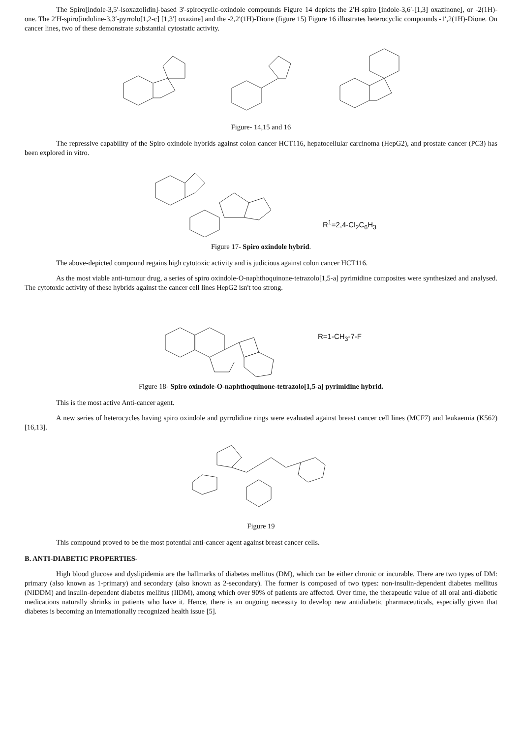The Spiro[indole-3,5′-isoxazolidin]-based 3'-spirocyclic-oxindole compounds Figure 14 depicts the 2′H-spiro [indole-3,6′-[1,3] oxazinone], or -2(1H)-one. The 2′H-spiro[indoline-3,3′-pyrrolo[1,2-c] [1,3′] oxazine] and the -2,2′(1H)-Dione (figure 15) Figure 16 illustrates heterocyclic compounds -1′,2(1H)-Dione. On cancer lines, two of these demonstrate substantial cytostatic activity.
Figure- 14,15 and 16
The repressive capability of the Spiro oxindole hybrids against colon cancer HCT116, hepatocellular carcinoma (HepG2), and prostate cancer (PC3) has been explored in vitro.
R<sup>1</sup>=2,4-Cl<sub>2</sub>C<sub>6</sub>H<sub>3</sub>
Figure 17- Spiro oxindole hybrid.
The above-depicted compound regains high cytotoxic activity and is judicious against colon cancer HCT116.
As the most viable anti-tumour drug, a series of spiro oxindole-O-naphthoquinone-tetrazolo[1,5-a] pyrimidine composites were synthesized and analysed. The cytotoxic activity of these hybrids against the cancer cell lines HepG2 isn't too strong.
R=1-CH<sub>3</sub>-7-F
Figure 18- Spiro oxindole-O-naphthoquinone-tetrazolo[1,5-a] pyrimidine hybrid.
This is the most active Anti-cancer agent.
A new series of heterocycles having spiro oxindole and pyrrolidine rings were evaluated against breast cancer cell lines (MCF7) and leukaemia (K562) [16,13].
Figure 19
This compound proved to be the most potential anti-cancer agent against breast cancer cells.
B. ANTI-DIABETIC PROPERTIES-
High blood glucose and dyslipidemia are the hallmarks of diabetes mellitus (DM), which can be either chronic or incurable. There are two types of DM: primary (also known as 1-primary) and secondary (also known as 2-secondary). The former is composed of two types: non-insulin-dependent diabetes mellitus (NIDDM) and insulin-dependent diabetes mellitus (IIDM), among which over 90% of patients are affected. Over time, the therapeutic value of all oral anti-diabetic medications naturally shrinks in patients who have it. Hence, there is an ongoing necessity to develop new antidiabetic pharmaceuticals, especially given that diabetes is becoming an internationally recognized health issue [5].